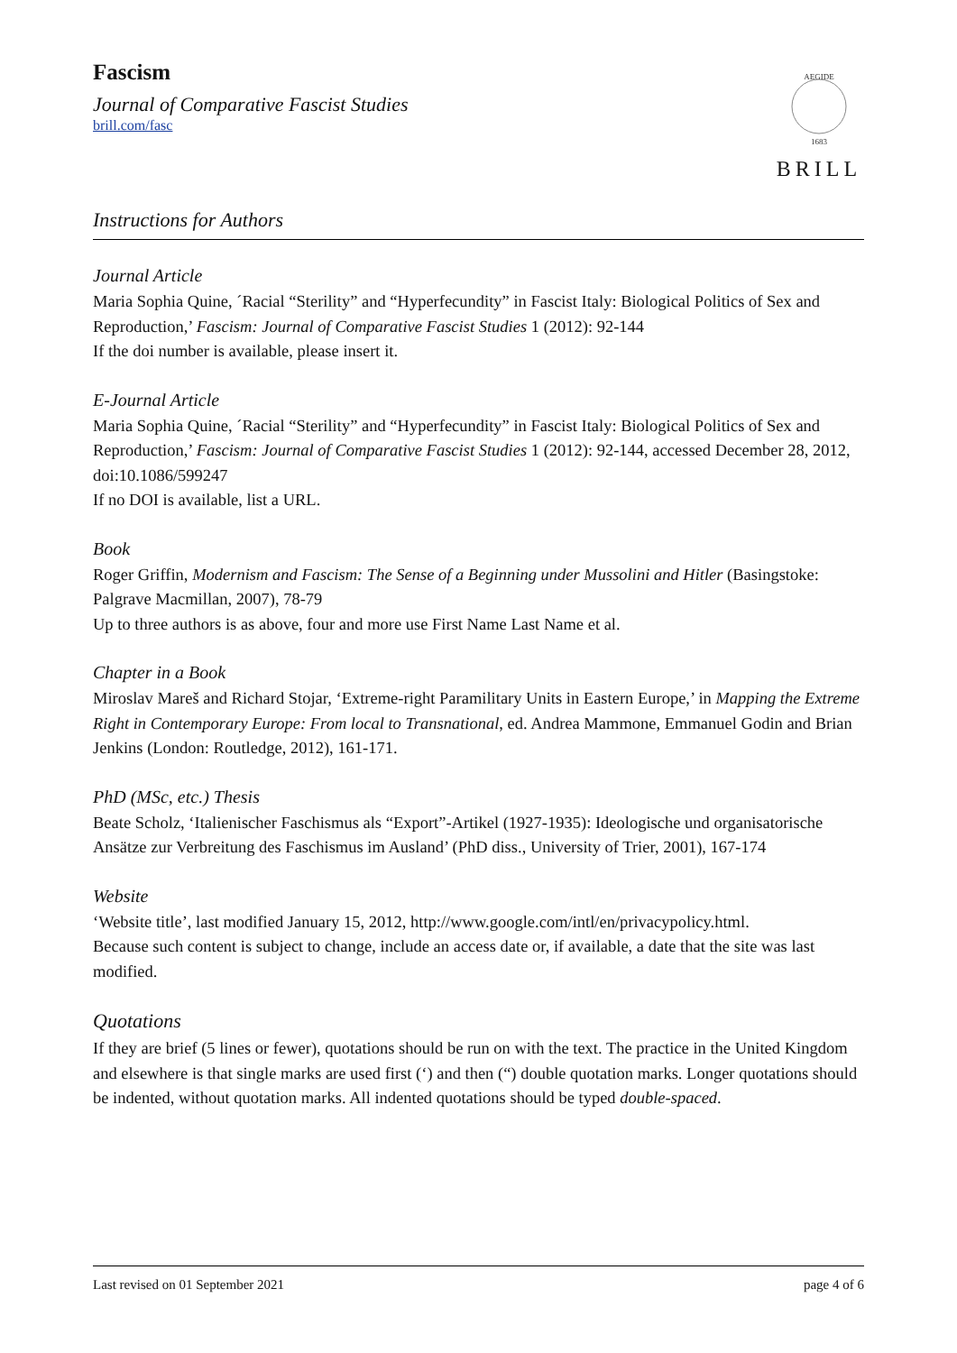Fascism
Journal of Comparative Fascist Studies
brill.com/fasc
AEGIDE
1683
BRILL
Instructions for Authors
Journal Article
Maria Sophia Quine, ´Racial “Sterility” and “Hyperfecundity” in Fascist Italy: Biological Politics of Sex and Reproduction,’ Fascism: Journal of Comparative Fascist Studies 1 (2012): 92-144
If the doi number is available, please insert it.
E-Journal Article
Maria Sophia Quine, ´Racial “Sterility” and “Hyperfecundity” in Fascist Italy: Biological Politics of Sex and Reproduction,’ Fascism: Journal of Comparative Fascist Studies 1 (2012): 92-144, accessed December 28, 2012, doi:10.1086/599247
If no DOI is available, list a URL.
Book
Roger Griffin, Modernism and Fascism: The Sense of a Beginning under Mussolini and Hitler (Basingstoke: Palgrave Macmillan, 2007), 78-79
Up to three authors is as above, four and more use First Name Last Name et al.
Chapter in a Book
Miroslav Mareš and Richard Stojar, ‘Extreme-right Paramilitary Units in Eastern Europe,’ in Mapping the Extreme Right in Contemporary Europe: From local to Transnational, ed. Andrea Mammone, Emmanuel Godin and Brian Jenkins (London: Routledge, 2012), 161-171.
PhD (MSc, etc.) Thesis
Beate Scholz, ‘Italienischer Faschismus als “Export”-Artikel (1927-1935): Ideologische und organisatorische Ansätze zur Verbreitung des Faschismus im Ausland’ (PhD diss., University of Trier, 2001), 167-174
Website
‘Website title’, last modified January 15, 2012, http://www.google.com/intl/en/privacypolicy.html.
Because such content is subject to change, include an access date or, if available, a date that the site was last modified.
Quotations
If they are brief (5 lines or fewer), quotations should be run on with the text. The practice in the United Kingdom and elsewhere is that single marks are used first (‘) and then (“) double quotation marks. Longer quotations should be indented, without quotation marks. All indented quotations should be typed double-spaced.
Last revised on 01 September 2021 page 4 of 6